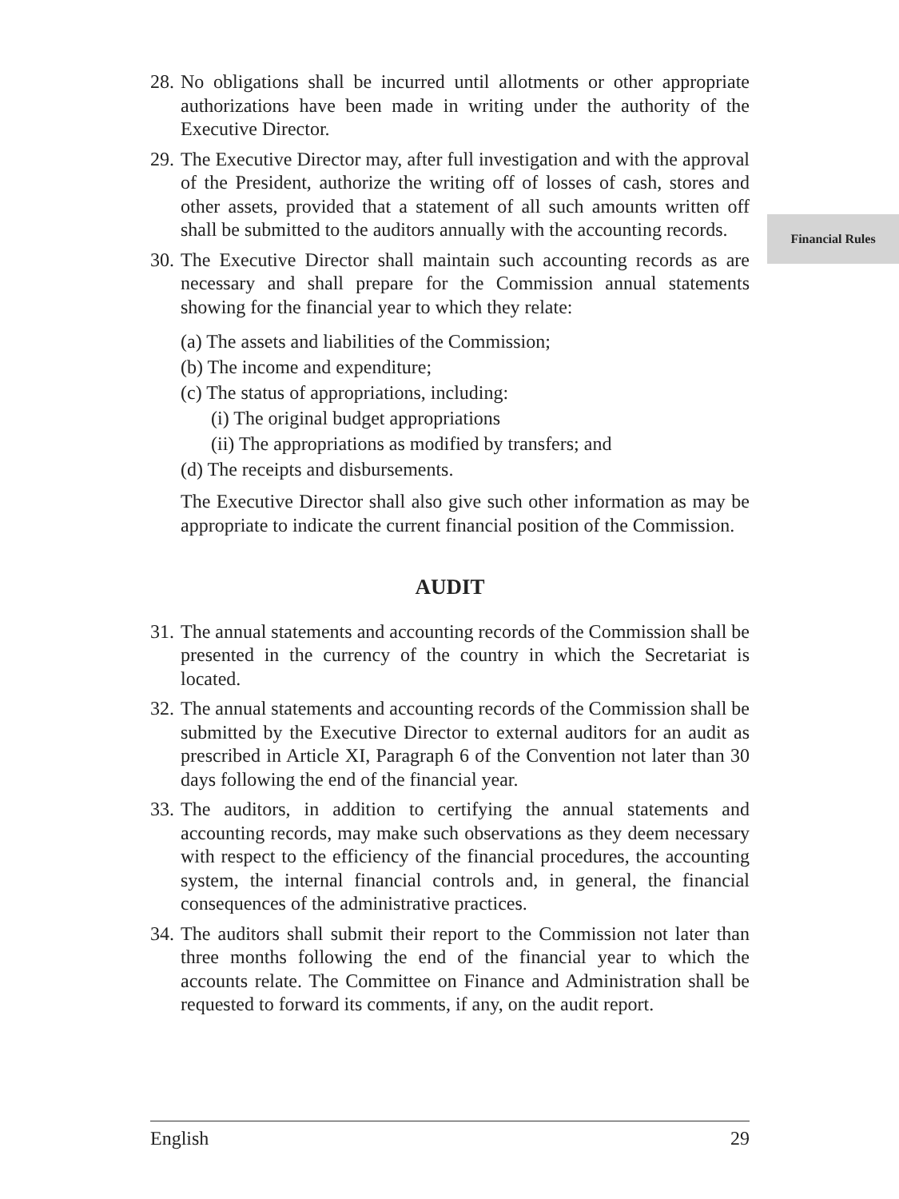28. No obligations shall be incurred until allotments or other appropriate authorizations have been made in writing under the authority of the Executive Director.
29. The Executive Director may, after full investigation and with the approval of the President, authorize the writing off of losses of cash, stores and other assets, provided that a statement of all such amounts written off shall be submitted to the auditors annually with the accounting records.
30. The Executive Director shall maintain such accounting records as are necessary and shall prepare for the Commission annual statements showing for the financial year to which they relate:
(a) The assets and liabilities of the Commission;
(b) The income and expenditure;
(c) The status of appropriations, including:
(i) The original budget appropriations
(ii) The appropriations as modified by transfers; and
(d) The receipts and disbursements.
The Executive Director shall also give such other information as may be appropriate to indicate the current financial position of the Commission.
AUDIT
31. The annual statements and accounting records of the Commission shall be presented in the currency of the country in which the Secretariat is located.
32. The annual statements and accounting records of the Commission shall be submitted by the Executive Director to external auditors for an audit as prescribed in Article XI, Paragraph 6 of the Convention not later than 30 days following the end of the financial year.
33. The auditors, in addition to certifying the annual statements and accounting records, may make such observations as they deem necessary with respect to the efficiency of the financial procedures, the accounting system, the internal financial controls and, in general, the financial consequences of the administrative practices.
34. The auditors shall submit their report to the Commission not later than three months following the end of the financial year to which the accounts relate. The Committee on Finance and Administration shall be requested to forward its comments, if any, on the audit report.
Financial Rules
English 29